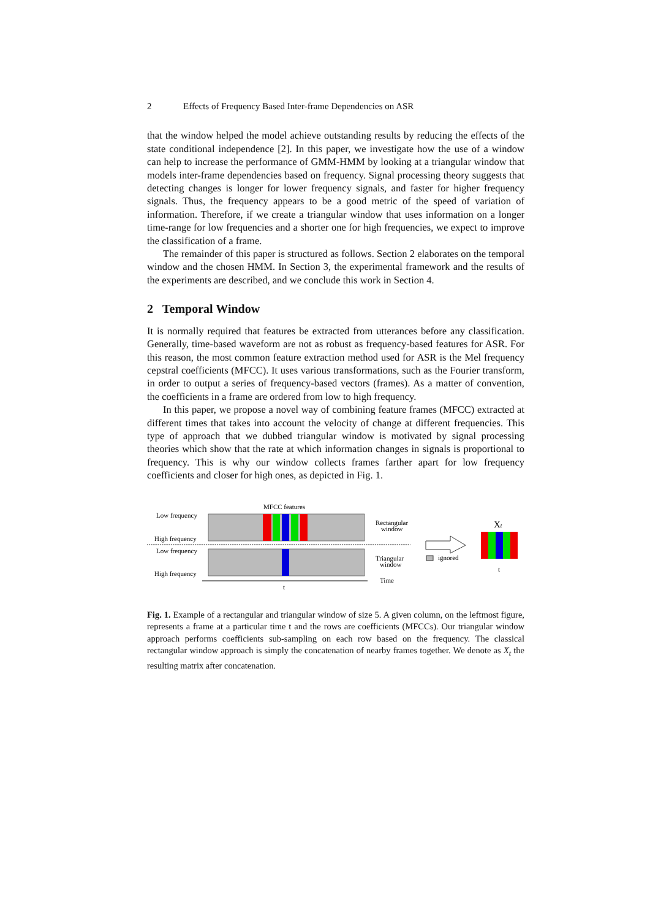2 Effects of Frequency Based Inter-frame Dependencies on ASR
that the window helped the model achieve outstanding results by reducing the effects of the state conditional independence [2]. In this paper, we investigate how the use of a window can help to increase the performance of GMM-HMM by looking at a triangular window that models inter-frame dependencies based on frequency. Signal processing theory suggests that detecting changes is longer for lower frequency signals, and faster for higher frequency signals. Thus, the frequency appears to be a good metric of the speed of variation of information. Therefore, if we create a triangular window that uses information on a longer time-range for low frequencies and a shorter one for high frequencies, we expect to improve the classification of a frame.
The remainder of this paper is structured as follows. Section 2 elaborates on the temporal window and the chosen HMM. In Section 3, the experimental framework and the results of the experiments are described, and we conclude this work in Section 4.
2 Temporal Window
It is normally required that features be extracted from utterances before any classification. Generally, time-based waveform are not as robust as frequency-based features for ASR. For this reason, the most common feature extraction method used for ASR is the Mel frequency cepstral coefficients (MFCC). It uses various transformations, such as the Fourier transform, in order to output a series of frequency-based vectors (frames). As a matter of convention, the coefficients in a frame are ordered from low to high frequency.
In this paper, we propose a novel way of combining feature frames (MFCC) extracted at different times that takes into account the velocity of change at different frequencies. This type of approach that we dubbed triangular window is motivated by signal processing theories which show that the rate at which information changes in signals is proportional to frequency. This is why our window collects frames farther apart for low frequency coefficients and closer for high ones, as depicted in Fig. 1.
MFCC features
Low frequency
High frequency
Low frequency
High frequency
t
Time
Rectangular
window
Triangular
window
ignored
Xt
t
Fig. 1. Example of a rectangular and triangular window of size 5. A given column, on the leftmost figure, represents a frame at a particular time t and the rows are coefficients (MFCCs). Our triangular window approach performs coefficients sub-sampling on each row based on the frequency. The classical rectangular window approach is simply the concatenation of nearby frames together. We denote as X<sub>t</sub> the resulting matrix after concatenation.